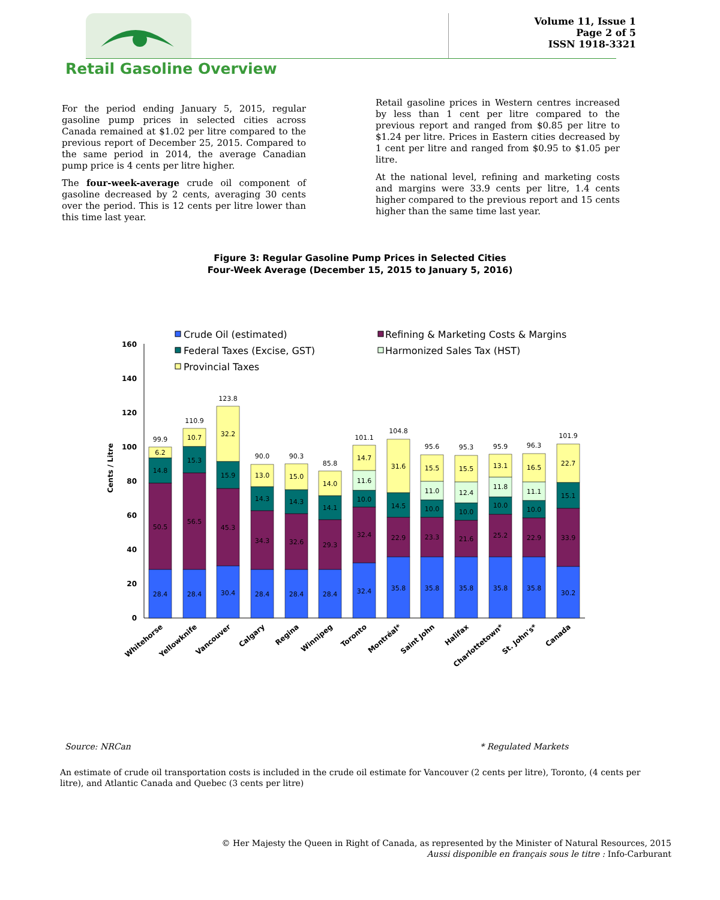Volume 11, Issue 1
Page 2 of 5
ISSN 1918-3321
Retail Gasoline Overview
For the period ending January 5, 2015, regular gasoline pump prices in selected cities across Canada remained at $1.02 per litre compared to the previous report of December 25, 2015. Compared to the same period in 2014, the average Canadian pump price is 4 cents per litre higher.
The four-week-average crude oil component of gasoline decreased by 2 cents, averaging 30 cents over the period. This is 12 cents per litre lower than this time last year.
Retail gasoline prices in Western centres increased by less than 1 cent per litre compared to the previous report and ranged from $0.85 per litre to $1.24 per litre. Prices in Eastern cities decreased by 1 cent per litre and ranged from $0.95 to $1.05 per litre.
At the national level, refining and marketing costs and margins were 33.9 cents per litre, 1.4 cents higher compared to the previous report and 15 cents higher than the same time last year.
Figure 3: Regular Gasoline Pump Prices in Selected Cities
Four-Week Average (December 15, 2015 to January 5, 2016)
Crude Oil (estimated)
Refining & Marketing Costs & Margins
Federal Taxes (Excise, GST)
Harmonized Sales Tax (HST)
Provincial Taxes
0
20
40
60
80
100
120
140
160
Cents / Litre
99.9
110.9
123.8
90.0
90.3
85.8
101.1
104.8
95.6
95.3
95.9
96.3
101.9
28.4
50.5
14.8
6.2
28.4
56.5
15.3
10.7
30.4
45.3
15.9
32.2
28.4
34.3
14.3
13.0
28.4
32.6
14.3
15.0
28.4
29.3
14.1
14.0
32.4
32.4
10.0
11.6
14.7
35.8
22.9
14.5
31.6
35.8
23.3
10.0
11.0
15.5
35.8
21.6
10.0
12.4
15.5
35.8
25.2
10.0
11.8
13.1
35.8
22.9
10.0
11.1
16.5
30.2
33.9
15.1
22.7
Whitehorse
Yellowknife
Vancouver
Calgary
Regina
Winnipeg
Toronto
Montréal*
Saint John
Halifax
Charlottetown*
St. John's*
Canada
Source: NRCan * Regulated Markets
An estimate of crude oil transportation costs is included in the crude oil estimate for Vancouver (2 cents per litre), Toronto, (4 cents per litre), and Atlantic Canada and Quebec (3 cents per litre)
© Her Majesty the Queen in Right of Canada, as represented by the Minister of Natural Resources, 2015
Aussi disponible en français sous le titre : Info-Carburant